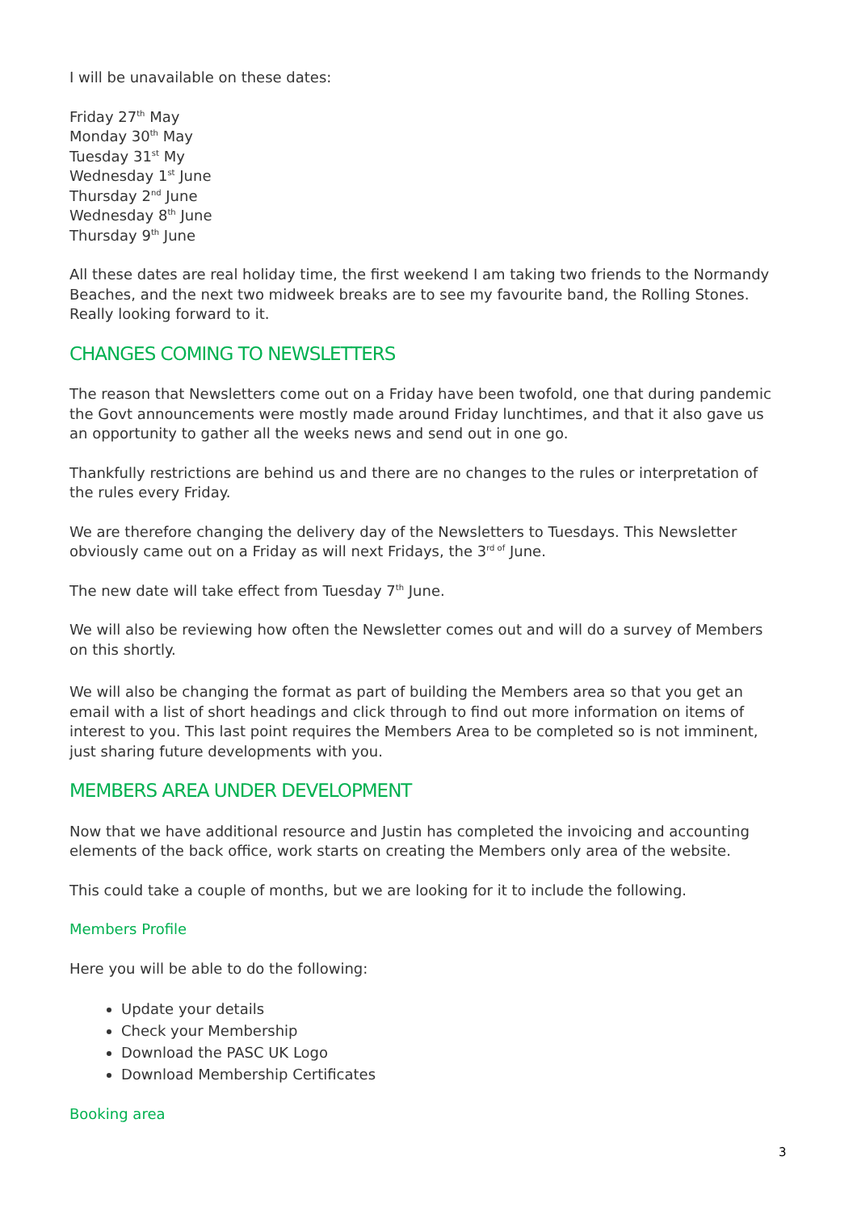I will be unavailable on these dates:
Friday 27<sup>th</sup> May
Monday 30<sup>th</sup> May
Tuesday 31<sup>st</sup> My
Wednesday 1<sup>st</sup> June
Thursday 2<sup>nd</sup> June
Wednesday 8<sup>th</sup> June
Thursday 9<sup>th</sup> June
All these dates are real holiday time, the first weekend I am taking two friends to the Normandy Beaches, and the next two midweek breaks are to see my favourite band, the Rolling Stones. Really looking forward to it.
CHANGES COMING TO NEWSLETTERS
The reason that Newsletters come out on a Friday have been twofold, one that during pandemic the Govt announcements were mostly made around Friday lunchtimes, and that it also gave us an opportunity to gather all the weeks news and send out in one go.
Thankfully restrictions are behind us and there are no changes to the rules or interpretation of the rules every Friday.
We are therefore changing the delivery day of the Newsletters to Tuesdays. This Newsletter obviously came out on a Friday as will next Fridays, the 3<sup>rd of</sup> June.
The new date will take effect from Tuesday 7<sup>th</sup> June.
We will also be reviewing how often the Newsletter comes out and will do a survey of Members on this shortly.
We will also be changing the format as part of building the Members area so that you get an email with a list of short headings and click through to find out more information on items of interest to you. This last point requires the Members Area to be completed so is not imminent, just sharing future developments with you.
MEMBERS AREA UNDER DEVELOPMENT
Now that we have additional resource and Justin has completed the invoicing and accounting elements of the back office, work starts on creating the Members only area of the website.
This could take a couple of months, but we are looking for it to include the following.
Members Profile
Here you will be able to do the following:
Update your details
Check your Membership
Download the PASC UK Logo
Download Membership Certificates
Booking area
3